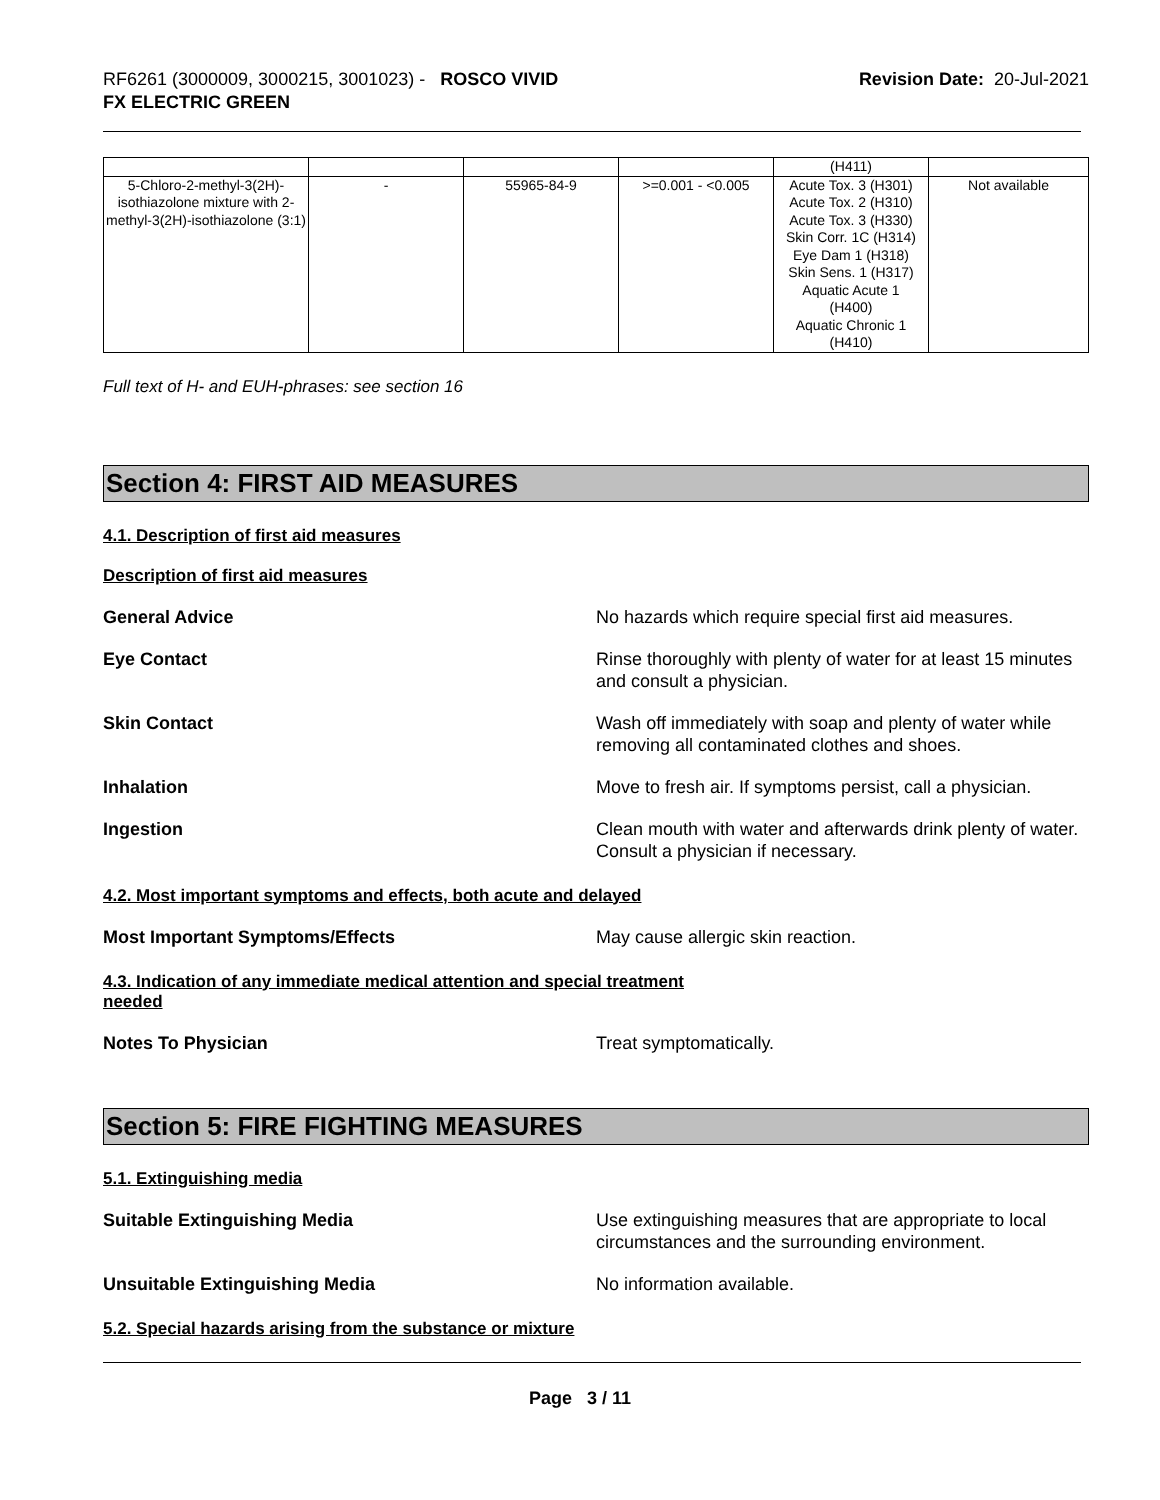RF6261 (3000009, 3000215, 3001023) - ROSCO VIVID
FX ELECTRIC GREEN
Revision Date: 20-Jul-2021
| | | | | (H411) | |
| 5-Chloro-2-methyl-3(2H)-isothiazolone mixture with 2-methyl-3(2H)-isothiazolone (3:1) | - | 55965-84-9 | >=0.001 - <0.005 | Acute Tox. 3 (H301) Acute Tox. 2 (H310) Acute Tox. 3 (H330) Skin Corr. 1C (H314) Eye Dam 1 (H318) Skin Sens. 1 (H317) Aquatic Acute 1 (H400) Aquatic Chronic 1 (H410) | Not available |
Full text of H- and EUH-phrases: see section 16
Section 4: FIRST AID MEASURES
4.1. Description of first aid measures
Description of first aid measures
General Advice No hazards which require special first aid measures.
Eye Contact Rinse thoroughly with plenty of water for at least 15 minutes and consult a physician.
Skin Contact Wash off immediately with soap and plenty of water while removing all contaminated clothes and shoes.
Inhalation Move to fresh air. If symptoms persist, call a physician.
Ingestion Clean mouth with water and afterwards drink plenty of water. Consult a physician if necessary.
4.2. Most important symptoms and effects, both acute and delayed
Most Important Symptoms/Effects May cause allergic skin reaction.
4.3. Indication of any immediate medical attention and special treatment
needed
Notes To Physician Treat symptomatically.
Section 5: FIRE FIGHTING MEASURES
5.1. Extinguishing media
Suitable Extinguishing Media Use extinguishing measures that are appropriate to local circumstances and the surrounding environment.
Unsuitable Extinguishing Media No information available.
5.2. Special hazards arising from the substance or mixture
Page 3 / 11